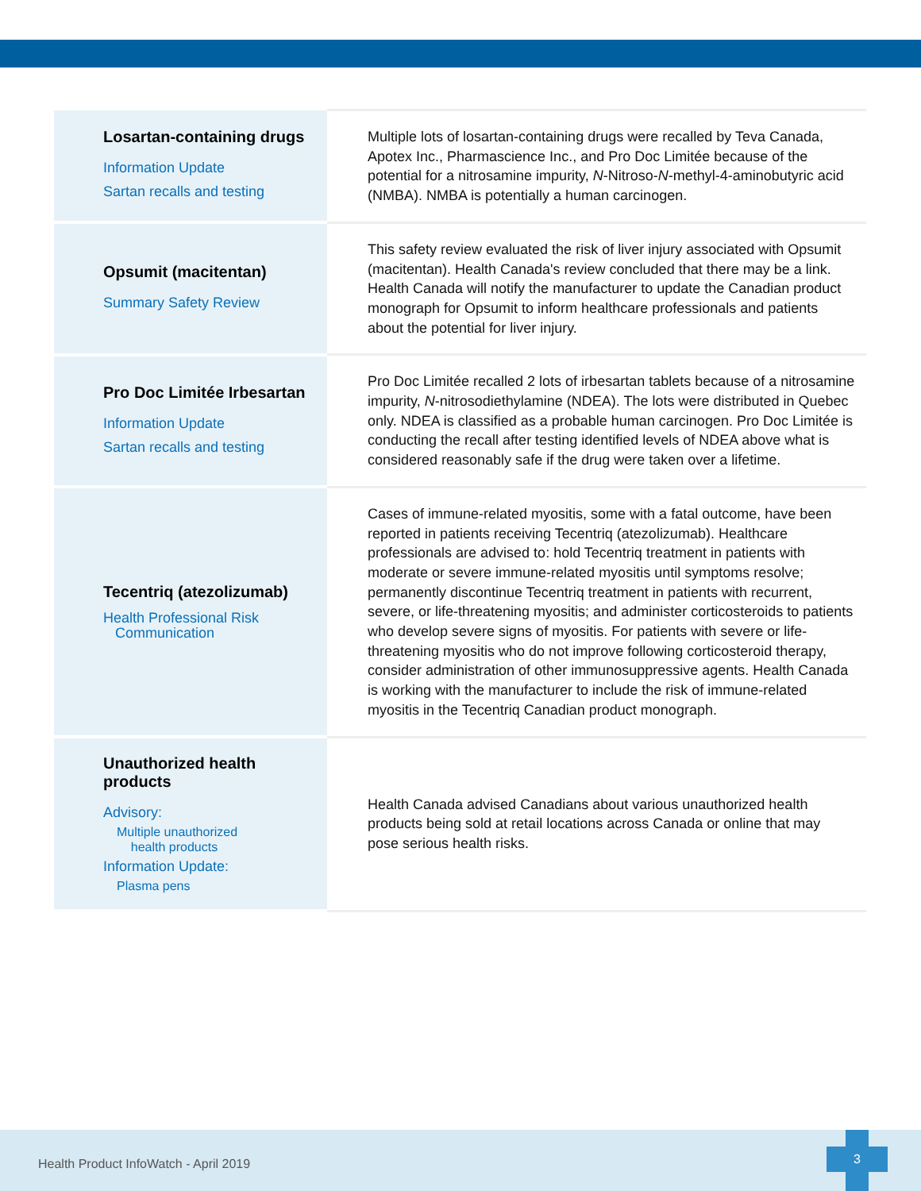| Losartan-containing drugs Information Update Sartan recalls and testing | Multiple lots of losartan-containing drugs were recalled by Teva Canada, Apotex Inc., Pharmascience Inc., and Pro Doc Limitée because of the potential for a nitrosamine impurity, N -Nitroso- N -methyl-4-aminobutyric acid (NMBA). NMBA is potentially a human carcinogen. |
| Opsumit (macitentan) Summary Safety Review | This safety review evaluated the risk of liver injury associated with Opsumit (macitentan). Health Canada's review concluded that there may be a link. Health Canada will notify the manufacturer to update the Canadian product monograph for Opsumit to inform healthcare professionals and patients about the potential for liver injury. |
| Pro Doc Limitée Irbesartan Information Update Sartan recalls and testing | Pro Doc Limitée recalled 2 lots of irbesartan tablets because of a nitrosamine impurity, N -nitrosodiethylamine (NDEA). The lots were distributed in Quebec only. NDEA is classified as a probable human carcinogen. Pro Doc Limitée is conducting the recall after testing identified levels of NDEA above what is considered reasonably safe if the drug were taken over a lifetime. |
| Tecentriq (atezolizumab) Health Professional Risk Communication | Cases of immune-related myositis, some with a fatal outcome, have been reported in patients receiving Tecentriq (atezolizumab). Healthcare professionals are advised to: hold Tecentriq treatment in patients with moderate or severe immune-related myositis until symptoms resolve; permanently discontinue Tecentriq treatment in patients with recurrent, severe, or life-threatening myositis; and administer corticosteroids to patients who develop severe signs of myositis. For patients with severe or life-threatening myositis who do not improve following corticosteroid therapy, consider administration of other immunosuppressive agents. Health Canada is working with the manufacturer to include the risk of immune-related myositis in the Tecentriq Canadian product monograph. |
| Unauthorized health products Advisory: Multiple unauthorized health products Information Update: Plasma pens | Health Canada advised Canadians about various unauthorized health products being sold at retail locations across Canada or online that may pose serious health risks. |
Health Product InfoWatch - April 2019
3